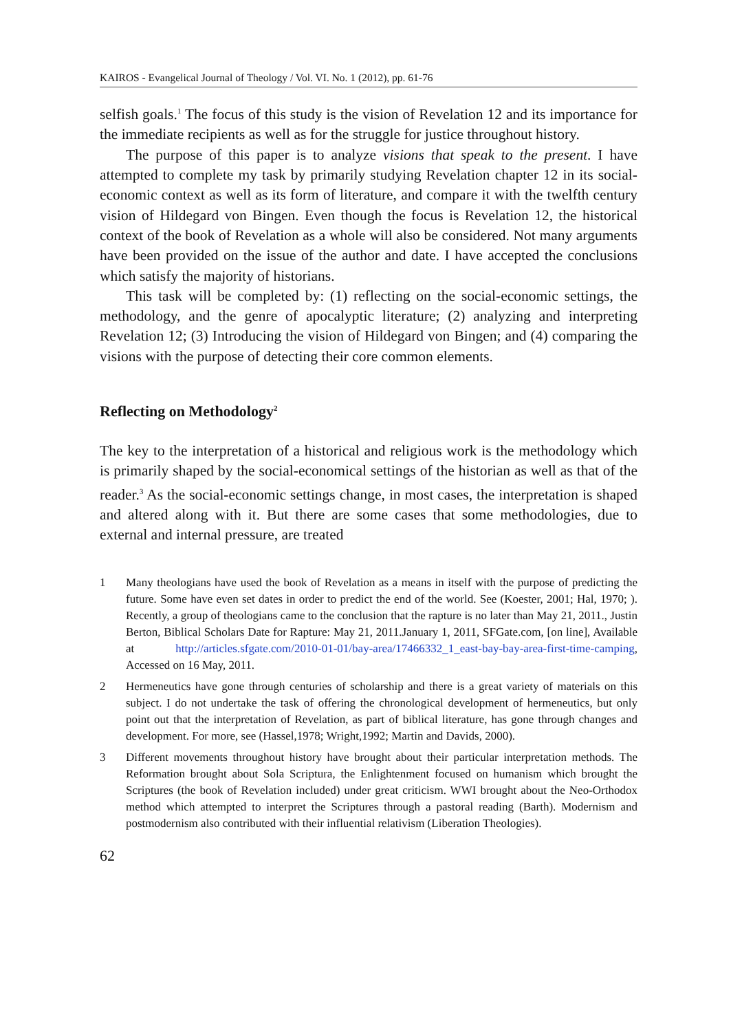KAIROS - Evangelical Journal of Theology / Vol. VI. No. 1 (2012), pp. 61-76
selfish goals.<sup>1</sup> The focus of this study is the vision of Revelation 12 and its importance for the immediate recipients as well as for the struggle for justice throughout history.
The purpose of this paper is to analyze visions that speak to the present. I have attempted to complete my task by primarily studying Revelation chapter 12 in its social-economic context as well as its form of literature, and compare it with the twelfth century vision of Hildegard von Bingen. Even though the focus is Revelation 12, the historical context of the book of Revelation as a whole will also be considered. Not many arguments have been provided on the issue of the author and date. I have accepted the conclusions which satisfy the majority of historians.
This task will be completed by: (1) reflecting on the social-economic settings, the methodology, and the genre of apocalyptic literature; (2) analyzing and interpreting Revelation 12; (3) Introducing the vision of Hildegard von Bingen; and (4) comparing the visions with the purpose of detecting their core common elements.
Reflecting on Methodology<sup>2</sup>
The key to the interpretation of a historical and religious work is the methodology which is primarily shaped by the social-economical settings of the historian as well as that of the reader.<sup>3</sup> As the social-economic settings change, in most cases, the interpretation is shaped and altered along with it. But there are some cases that some methodologies, due to external and internal pressure, are treated
1 Many theologians have used the book of Revelation as a means in itself with the purpose of predicting the future. Some have even set dates in order to predict the end of the world. See (Koester, 2001; Hal, 1970; ). Recently, a group of theologians came to the conclusion that the rapture is no later than May 21, 2011., Justin Berton, Biblical Scholars Date for Rapture: May 21, 2011.January 1, 2011, SFGate.com, [on line], Available at http://articles.sfgate.com/2010-01-01/bay-area/17466332_1_east-bay-bay-area-first-time-camping, Accessed on 16 May, 2011.
2 Hermeneutics have gone through centuries of scholarship and there is a great variety of materials on this subject. I do not undertake the task of offering the chronological development of hermeneutics, but only point out that the interpretation of Revelation, as part of biblical literature, has gone through changes and development. For more, see (Hassel,1978; Wright,1992; Martin and Davids, 2000).
3 Different movements throughout history have brought about their particular interpretation methods. The Reformation brought about Sola Scriptura, the Enlightenment focused on humanism which brought the Scriptures (the book of Revelation included) under great criticism. WWI brought about the Neo-Orthodox method which attempted to interpret the Scriptures through a pastoral reading (Barth). Modernism and postmodernism also contributed with their influential relativism (Liberation Theologies).
62